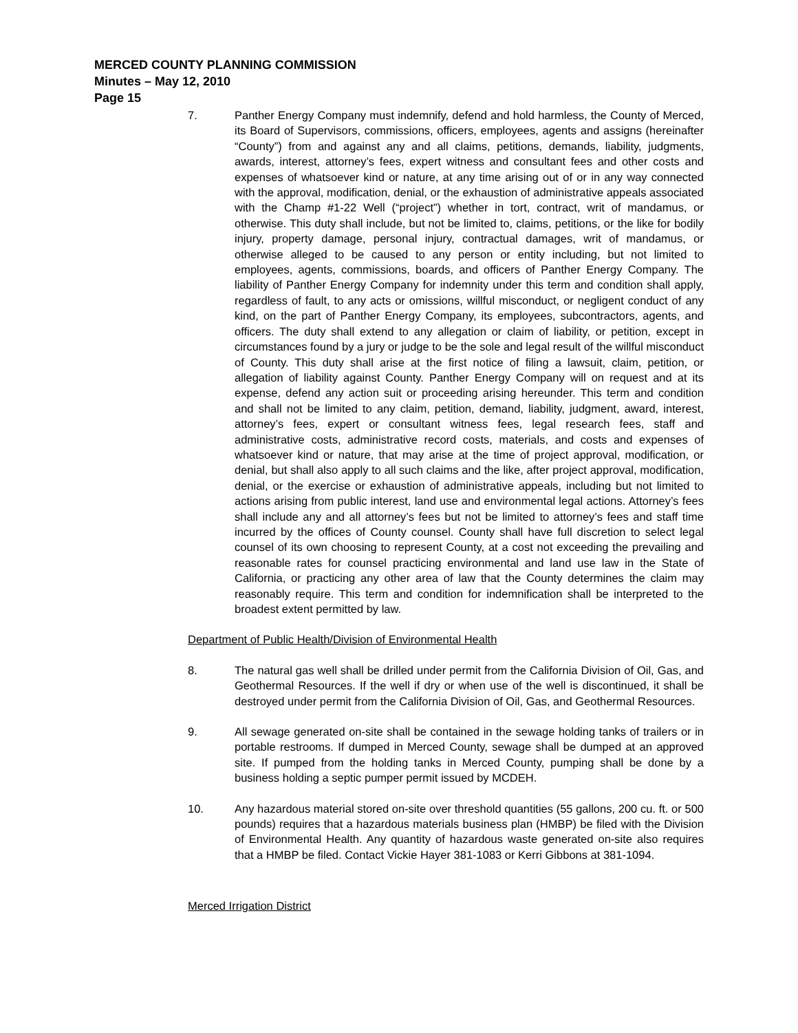MERCED COUNTY PLANNING COMMISSION
Minutes – May 12, 2010
Page 15
7. Panther Energy Company must indemnify, defend and hold harmless, the County of Merced, its Board of Supervisors, commissions, officers, employees, agents and assigns (hereinafter “County”) from and against any and all claims, petitions, demands, liability, judgments, awards, interest, attorney’s fees, expert witness and consultant fees and other costs and expenses of whatsoever kind or nature, at any time arising out of or in any way connected with the approval, modification, denial, or the exhaustion of administrative appeals associated with the Champ #1-22 Well (“project”) whether in tort, contract, writ of mandamus, or otherwise. This duty shall include, but not be limited to, claims, petitions, or the like for bodily injury, property damage, personal injury, contractual damages, writ of mandamus, or otherwise alleged to be caused to any person or entity including, but not limited to employees, agents, commissions, boards, and officers of Panther Energy Company. The liability of Panther Energy Company for indemnity under this term and condition shall apply, regardless of fault, to any acts or omissions, willful misconduct, or negligent conduct of any kind, on the part of Panther Energy Company, its employees, subcontractors, agents, and officers. The duty shall extend to any allegation or claim of liability, or petition, except in circumstances found by a jury or judge to be the sole and legal result of the willful misconduct of County. This duty shall arise at the first notice of filing a lawsuit, claim, petition, or allegation of liability against County. Panther Energy Company will on request and at its expense, defend any action suit or proceeding arising hereunder. This term and condition and shall not be limited to any claim, petition, demand, liability, judgment, award, interest, attorney’s fees, expert or consultant witness fees, legal research fees, staff and administrative costs, administrative record costs, materials, and costs and expenses of whatsoever kind or nature, that may arise at the time of project approval, modification, or denial, but shall also apply to all such claims and the like, after project approval, modification, denial, or the exercise or exhaustion of administrative appeals, including but not limited to actions arising from public interest, land use and environmental legal actions. Attorney’s fees shall include any and all attorney’s fees but not be limited to attorney’s fees and staff time incurred by the offices of County counsel. County shall have full discretion to select legal counsel of its own choosing to represent County, at a cost not exceeding the prevailing and reasonable rates for counsel practicing environmental and land use law in the State of California, or practicing any other area of law that the County determines the claim may reasonably require. This term and condition for indemnification shall be interpreted to the broadest extent permitted by law.
Department of Public Health/Division of Environmental Health
8. The natural gas well shall be drilled under permit from the California Division of Oil, Gas, and Geothermal Resources. If the well if dry or when use of the well is discontinued, it shall be destroyed under permit from the California Division of Oil, Gas, and Geothermal Resources.
9. All sewage generated on-site shall be contained in the sewage holding tanks of trailers or in portable restrooms. If dumped in Merced County, sewage shall be dumped at an approved site. If pumped from the holding tanks in Merced County, pumping shall be done by a business holding a septic pumper permit issued by MCDEH.
10. Any hazardous material stored on-site over threshold quantities (55 gallons, 200 cu. ft. or 500 pounds) requires that a hazardous materials business plan (HMBP) be filed with the Division of Environmental Health. Any quantity of hazardous waste generated on-site also requires that a HMBP be filed. Contact Vickie Hayer 381-1083 or Kerri Gibbons at 381-1094.
Merced Irrigation District